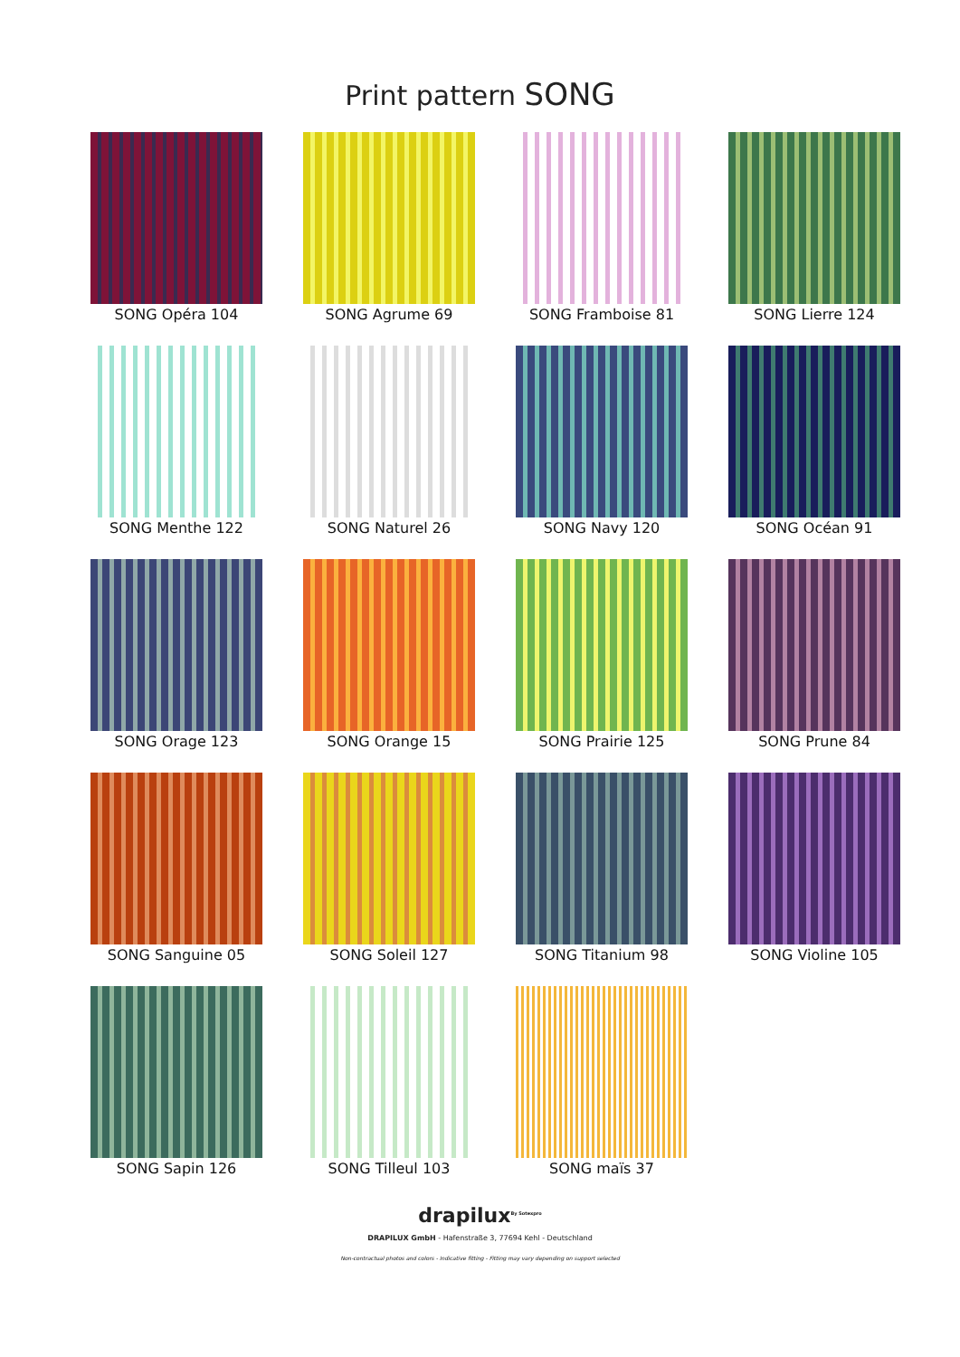Print pattern SONG
SONG Opéra 104
SONG Agrume 69
SONG Framboise 81
SONG Lierre 124
SONG Menthe 122
SONG Naturel 26
SONG Navy 120
SONG Océan 91
SONG Orage 123
SONG Orange 15
SONG Prairie 125
SONG Prune 84
SONG Sanguine 05
SONG Soleil 127
SONG Titanium 98
SONG Violine 105
SONG Sapin 126
SONG Tilleul 103
SONG maïs 37
drapilux<sup>By Sotexpro</sup>
DRAPILUX GmbH - Hafenstraße 3, 77694 Kehl - Deutschland
Non-contractual photos and colors - Indicative fitting - Fitting may vary depending on support selected